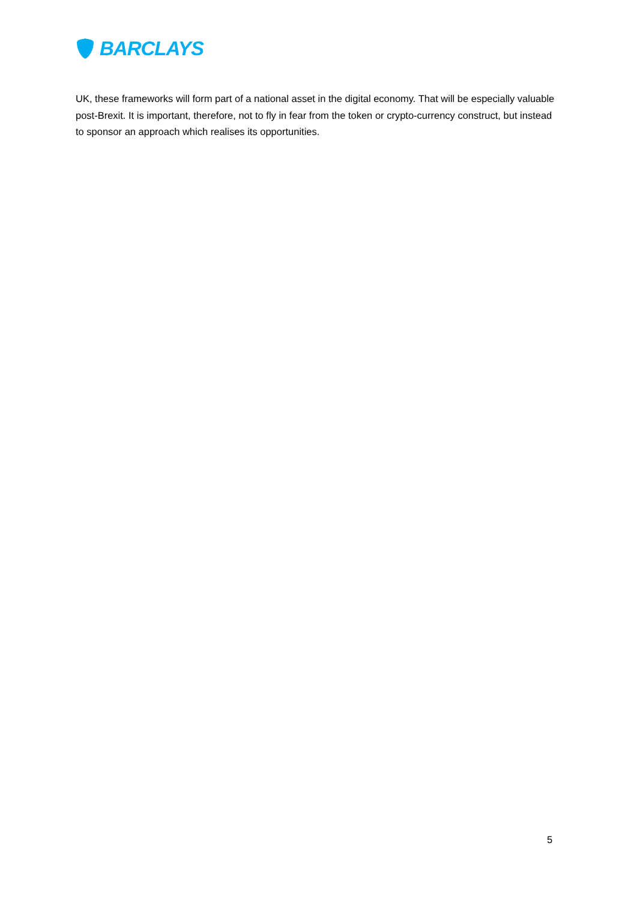BARCLAYS
UK, these frameworks will form part of a national asset in the digital economy. That will be especially valuable post-Brexit. It is important, therefore, not to fly in fear from the token or crypto-currency construct, but instead to sponsor an approach which realises its opportunities.
5